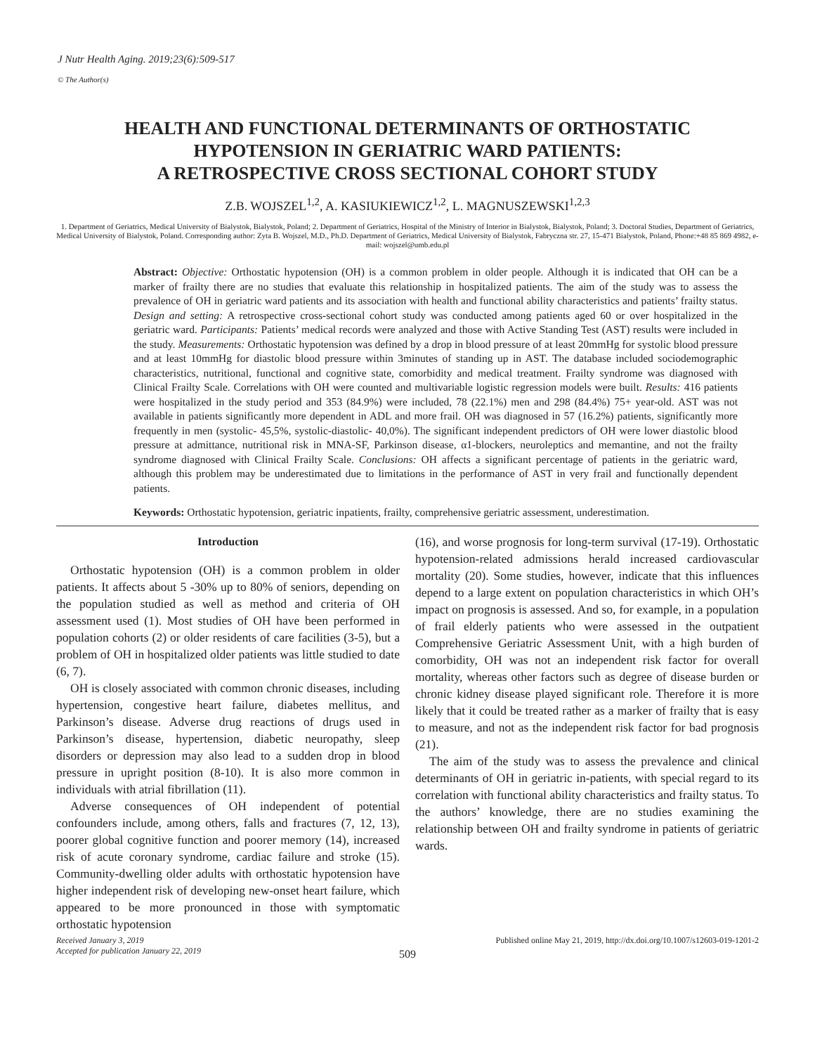J Nutr Health Aging. 2019;23(6):509-517
© The Author(s)
HEALTH AND FUNCTIONAL DETERMINANTS OF ORTHOSTATIC
HYPOTENSION IN GERIATRIC WARD PATIENTS:
A RETROSPECTIVE CROSS SECTIONAL COHORT STUDY
Z.B. WOJSZEL<sup>1,2</sup>, A. KASIUKIEWICZ<sup>1,2</sup>, L. MAGNUSZEWSKI<sup>1,2,3</sup>
1. Department of Geriatrics, Medical University of Bialystok, Bialystok, Poland; 2. Department of Geriatrics, Hospital of the Ministry of Interior in Bialystok, Bialystok, Poland; 3. Doctoral Studies, Department of Geriatrics, Medical University of Bialystok, Poland. Corresponding author: Zyta B. Wojszel, M.D., Ph.D. Department of Geriatrics, Medical University of Bialystok, Fabryczna str. 27, 15-471 Bialystok, Poland, Phone:+48 85 869 4982, e-mail: wojszel@umb.edu.pl
Abstract: Objective: Orthostatic hypotension (OH) is a common problem in older people. Although it is indicated that OH can be a marker of frailty there are no studies that evaluate this relationship in hospitalized patients. The aim of the study was to assess the prevalence of OH in geriatric ward patients and its association with health and functional ability characteristics and patients’ frailty status. Design and setting: A retrospective cross-sectional cohort study was conducted among patients aged 60 or over hospitalized in the geriatric ward. Participants: Patients’ medical records were analyzed and those with Active Standing Test (AST) results were included in the study. Measurements: Orthostatic hypotension was defined by a drop in blood pressure of at least 20mmHg for systolic blood pressure and at least 10mmHg for diastolic blood pressure within 3minutes of standing up in AST. The database included sociodemographic characteristics, nutritional, functional and cognitive state, comorbidity and medical treatment. Frailty syndrome was diagnosed with Clinical Frailty Scale. Correlations with OH were counted and multivariable logistic regression models were built. Results: 416 patients were hospitalized in the study period and 353 (84.9%) were included, 78 (22.1%) men and 298 (84.4%) 75+ year-old. AST was not available in patients significantly more dependent in ADL and more frail. OH was diagnosed in 57 (16.2%) patients, significantly more frequently in men (systolic- 45,5%, systolic-diastolic- 40,0%). The significant independent predictors of OH were lower diastolic blood pressure at admittance, nutritional risk in MNA-SF, Parkinson disease, α1-blockers, neuroleptics and memantine, and not the frailty syndrome diagnosed with Clinical Frailty Scale. Conclusions: OH affects a significant percentage of patients in the geriatric ward, although this problem may be underestimated due to limitations in the performance of AST in very frail and functionally dependent patients.
Keywords: Orthostatic hypotension, geriatric inpatients, frailty, comprehensive geriatric assessment, underestimation.
Introduction
Orthostatic hypotension (OH) is a common problem in older patients. It affects about 5 -30% up to 80% of seniors, depending on the population studied as well as method and criteria of OH assessment used (1). Most studies of OH have been performed in population cohorts (2) or older residents of care facilities (3-5), but a problem of OH in hospitalized older patients was little studied to date (6, 7).
OH is closely associated with common chronic diseases, including hypertension, congestive heart failure, diabetes mellitus, and Parkinson’s disease. Adverse drug reactions of drugs used in Parkinson’s disease, hypertension, diabetic neuropathy, sleep disorders or depression may also lead to a sudden drop in blood pressure in upright position (8-10). It is also more common in individuals with atrial fibrillation (11).
Adverse consequences of OH independent of potential confounders include, among others, falls and fractures (7, 12, 13), poorer global cognitive function and poorer memory (14), increased risk of acute coronary syndrome, cardiac failure and stroke (15). Community-dwelling older adults with orthostatic hypotension have higher independent risk of developing new-onset heart failure, which appeared to be more pronounced in those with symptomatic orthostatic hypotension
(16), and worse prognosis for long-term survival (17-19). Orthostatic hypotension-related admissions herald increased cardiovascular mortality (20). Some studies, however, indicate that this influences depend to a large extent on population characteristics in which OH’s impact on prognosis is assessed. And so, for example, in a population of frail elderly patients who were assessed in the outpatient Comprehensive Geriatric Assessment Unit, with a high burden of comorbidity, OH was not an independent risk factor for overall mortality, whereas other factors such as degree of disease burden or chronic kidney disease played significant role. Therefore it is more likely that it could be treated rather as a marker of frailty that is easy to measure, and not as the independent risk factor for bad prognosis (21).
The aim of the study was to assess the prevalence and clinical determinants of OH in geriatric in-patients, with special regard to its correlation with functional ability characteristics and frailty status. To the authors’ knowledge, there are no studies examining the relationship between OH and frailty syndrome in patients of geriatric wards.
Received January 3, 2019
Accepted for publication January 22, 2019
Published online May 21, 2019, http://dx.doi.org/10.1007/s12603-019-1201-2
509